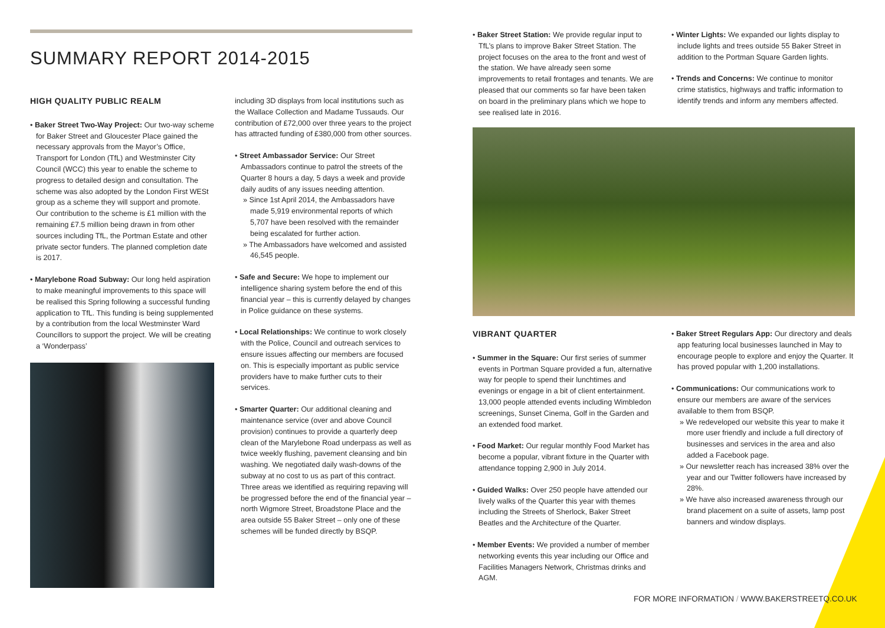SUMMARY REPORT 2014-2015
HIGH QUALITY PUBLIC REALM
• Baker Street Two-Way Project: Our two-way scheme for Baker Street and Gloucester Place gained the necessary approvals from the Mayor’s Office, Transport for London (TfL) and Westminster City Council (WCC) this year to enable the scheme to progress to detailed design and consultation. The scheme was also adopted by the London First WESt group as a scheme they will support and promote. Our contribution to the scheme is £1 million with the remaining £7.5 million being drawn in from other sources including TfL, the Portman Estate and other private sector funders. The planned completion date is 2017.
• Marylebone Road Subway: Our long held aspiration to make meaningful improvements to this space will be realised this Spring following a successful funding application to TfL. This funding is being supplemented by a contribution from the local Westminster Ward Councillors to support the project. We will be creating a ‘Wonderpass’
including 3D displays from local institutions such as the Wallace Collection and Madame Tussauds. Our contribution of £72,000 over three years to the project has attracted funding of £380,000 from other sources.
• Street Ambassador Service: Our Street Ambassadors continue to patrol the streets of the Quarter 8 hours a day, 5 days a week and provide daily audits of any issues needing attention.
» Since 1st April 2014, the Ambassadors have made 5,919 environmental reports of which 5,707 have been resolved with the remainder being escalated for further action.
» The Ambassadors have welcomed and assisted 46,545 people.
• Safe and Secure: We hope to implement our intelligence sharing system before the end of this financial year – this is currently delayed by changes in Police guidance on these systems.
• Local Relationships: We continue to work closely with the Police, Council and outreach services to ensure issues affecting our members are focused on. This is especially important as public service providers have to make further cuts to their services.
• Smarter Quarter: Our additional cleaning and maintenance service (over and above Council provision) continues to provide a quarterly deep clean of the Marylebone Road underpass as well as twice weekly flushing, pavement cleansing and bin washing. We negotiated daily wash-downs of the subway at no cost to us as part of this contract. Three areas we identified as requiring repaving will be progressed before the end of the financial year – north Wigmore Street, Broadstone Place and the area outside 55 Baker Street – only one of these schemes will be funded directly by BSQP.
• Baker Street Station: We provide regular input to TfL’s plans to improve Baker Street Station. The project focuses on the area to the front and west of the station. We have already seen some improvements to retail frontages and tenants. We are pleased that our comments so far have been taken on board in the preliminary plans which we hope to see realised late in 2016.
• Winter Lights: We expanded our lights display to include lights and trees outside 55 Baker Street in addition to the Portman Square Garden lights.
• Trends and Concerns: We continue to monitor crime statistics, highways and traffic information to identify trends and inform any members affected.
VIBRANT QUARTER
• Summer in the Square: Our first series of summer events in Portman Square provided a fun, alternative way for people to spend their lunchtimes and evenings or engage in a bit of client entertainment. 13,000 people attended events including Wimbledon screenings, Sunset Cinema, Golf in the Garden and an extended food market.
• Food Market: Our regular monthly Food Market has become a popular, vibrant fixture in the Quarter with attendance topping 2,900 in July 2014.
• Guided Walks: Over 250 people have attended our lively walks of the Quarter this year with themes including the Streets of Sherlock, Baker Street Beatles and the Architecture of the Quarter.
• Member Events: We provided a number of member networking events this year including our Office and Facilities Managers Network, Christmas drinks and AGM.
• Baker Street Regulars App: Our directory and deals app featuring local businesses launched in May to encourage people to explore and enjoy the Quarter. It has proved popular with 1,200 installations.
• Communications: Our communications work to ensure our members are aware of the services available to them from BSQP.
» We redeveloped our website this year to make it more user friendly and include a full directory of businesses and services in the area and also added a Facebook page.
» Our newsletter reach has increased 38% over the year and our Twitter followers have increased by 28%.
» We have also increased awareness through our brand placement on a suite of assets, lamp post banners and window displays.
FOR MORE INFORMATION / WWW.BAKERSTREETQ.CO.UK